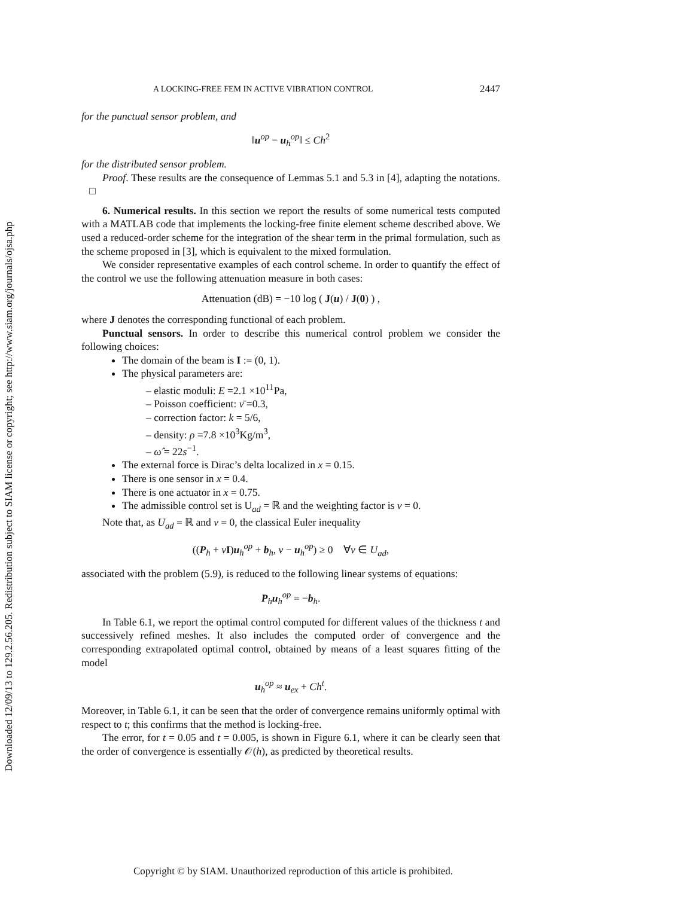Downloaded 12/09/13 to 129.2.56.205. Redistribution subject to SIAM license or copyright; see http://www.siam.org/journals/ojsa.php
A LOCKING-FREE FEM IN ACTIVE VIBRATION CONTROL 2447
for the punctual sensor problem, and
‖u<sup>op</sup> − u<sub>h</sub><sup>op</sup>‖ ≤ Ch<sup>2</sup>
for the distributed sensor problem.
Proof. These results are the consequence of Lemmas 5.1 and 5.3 in [4], adapting the notations. □
6. Numerical results. In this section we report the results of some numerical tests computed with a MATLAB code that implements the locking-free finite element scheme described above. We used a reduced-order scheme for the integration of the shear term in the primal formulation, such as the scheme proposed in [3], which is equivalent to the mixed formulation.
We consider representative examples of each control scheme. In order to quantify the effect of the control we use the following attenuation measure in both cases:
Attenuation (dB) = −10 log ( J(u) / J(0) ) ,
where J denotes the corresponding functional of each problem.
Punctual sensors. In order to describe this numerical control problem we consider the following choices:
The domain of the beam is I := (0, 1).
The physical parameters are:
– elastic moduli: E =2.1 ×10<sup>11</sup>Pa,
– Poisson coefficient: ν̄ =0.3,
– correction factor: k = 5/6,
– density: ρ =7.8 ×10<sup>3</sup>Kg/m<sup>3</sup>,
– ω̂ = 22s<sup>−1</sup>.
The external force is Dirac’s delta localized in x = 0.15.
There is one sensor in x = 0.4.
There is one actuator in x = 0.75.
The admissible control set is U<sub>ad</sub> = ℝ and the weighting factor is ν = 0.
Note that, as U<sub>ad</sub> = ℝ and ν = 0, the classical Euler inequality
((P<sub>h</sub> + νI)u<sub>h</sub><sup>op</sup> + b<sub>h</sub>, v − u<sub>h</sub><sup>op</sup>) ≥ 0 ∀v ∈ U<sub>ad</sub>,
associated with the problem (5.9), is reduced to the following linear systems of equations:
P<sub>h</sub>u<sub>h</sub><sup>op</sup> = −b<sub>h</sub>.
In Table 6.1, we report the optimal control computed for different values of the thickness t and successively refined meshes. It also includes the computed order of convergence and the corresponding extrapolated optimal control, obtained by means of a least squares fitting of the model
u<sub>h</sub><sup>op</sup> ≈ u<sub>ex</sub> + Ch<sup>t</sup>.
Moreover, in Table 6.1, it can be seen that the order of convergence remains uniformly optimal with respect to t; this confirms that the method is locking-free.
The error, for t = 0.05 and t = 0.005, is shown in Figure 6.1, where it can be clearly seen that the order of convergence is essentially 𝒪(h), as predicted by theoretical results.
Copyright © by SIAM. Unauthorized reproduction of this article is prohibited.